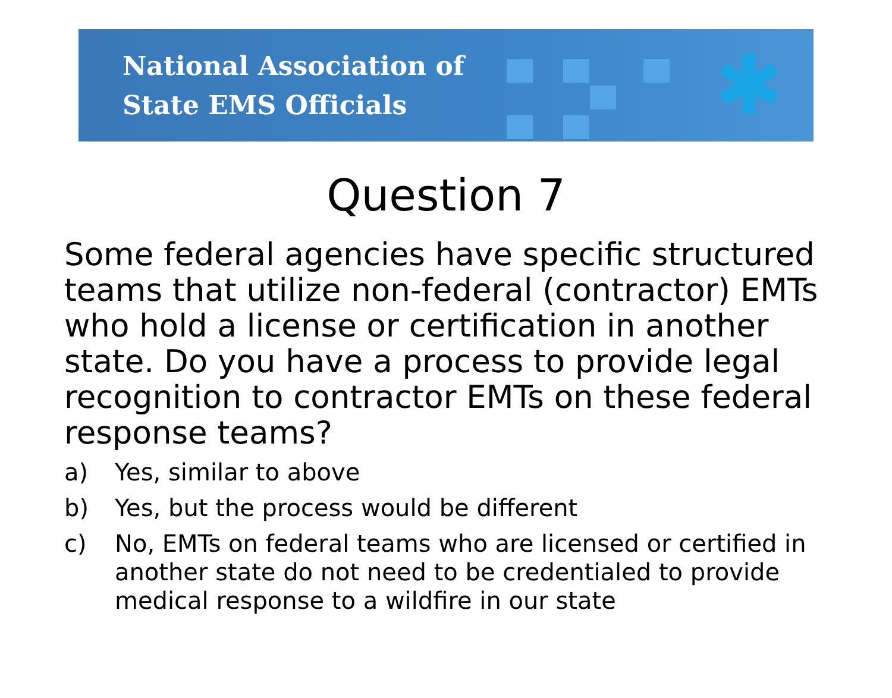National Association of
State EMS Officials
✱
Question 7
Some federal agencies have specific structured teams that utilize non-federal (contractor) EMTs who hold a license or certification in another state. Do you have a process to provide legal recognition to contractor EMTs on these federal response teams?
a) Yes, similar to above
b) Yes, but the process would be different
c) No, EMTs on federal teams who are licensed or certified in another state do not need to be credentialed to provide medical response to a wildfire in our state